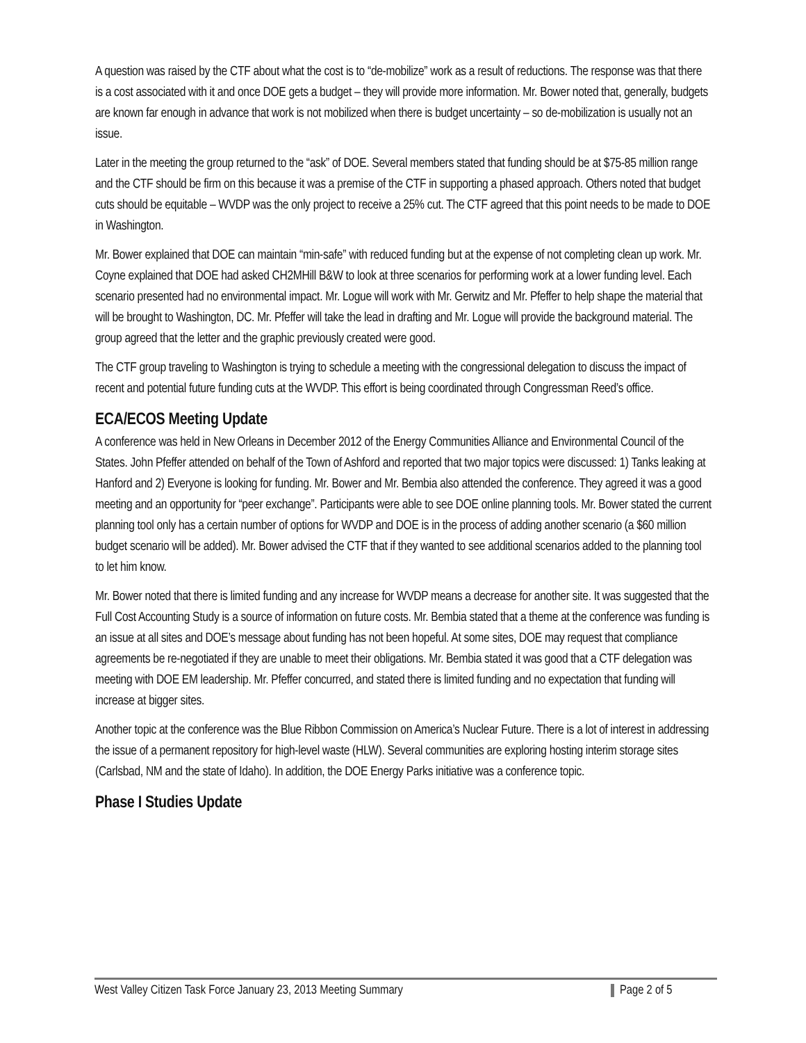A question was raised by the CTF about what the cost is to “de-mobilize” work as a result of reductions. The response was that there is a cost associated with it and once DOE gets a budget – they will provide more information. Mr. Bower noted that, generally, budgets are known far enough in advance that work is not mobilized when there is budget uncertainty – so de-mobilization is usually not an issue.
Later in the meeting the group returned to the “ask” of DOE. Several members stated that funding should be at $75-85 million range and the CTF should be firm on this because it was a premise of the CTF in supporting a phased approach. Others noted that budget cuts should be equitable – WVDP was the only project to receive a 25% cut. The CTF agreed that this point needs to be made to DOE in Washington.
Mr. Bower explained that DOE can maintain “min-safe” with reduced funding but at the expense of not completing clean up work. Mr. Coyne explained that DOE had asked CH2MHill B&W to look at three scenarios for performing work at a lower funding level. Each scenario presented had no environmental impact. Mr. Logue will work with Mr. Gerwitz and Mr. Pfeffer to help shape the material that will be brought to Washington, DC. Mr. Pfeffer will take the lead in drafting and Mr. Logue will provide the background material. The group agreed that the letter and the graphic previously created were good.
The CTF group traveling to Washington is trying to schedule a meeting with the congressional delegation to discuss the impact of recent and potential future funding cuts at the WVDP. This effort is being coordinated through Congressman Reed’s office.
ECA/ECOS Meeting Update
A conference was held in New Orleans in December 2012 of the Energy Communities Alliance and Environmental Council of the States. John Pfeffer attended on behalf of the Town of Ashford and reported that two major topics were discussed: 1) Tanks leaking at Hanford and 2) Everyone is looking for funding. Mr. Bower and Mr. Bembia also attended the conference. They agreed it was a good meeting and an opportunity for “peer exchange”. Participants were able to see DOE online planning tools. Mr. Bower stated the current planning tool only has a certain number of options for WVDP and DOE is in the process of adding another scenario (a $60 million budget scenario will be added). Mr. Bower advised the CTF that if they wanted to see additional scenarios added to the planning tool to let him know.
Mr. Bower noted that there is limited funding and any increase for WVDP means a decrease for another site. It was suggested that the Full Cost Accounting Study is a source of information on future costs. Mr. Bembia stated that a theme at the conference was funding is an issue at all sites and DOE’s message about funding has not been hopeful. At some sites, DOE may request that compliance agreements be re-negotiated if they are unable to meet their obligations. Mr. Bembia stated it was good that a CTF delegation was meeting with DOE EM leadership. Mr. Pfeffer concurred, and stated there is limited funding and no expectation that funding will increase at bigger sites.
Another topic at the conference was the Blue Ribbon Commission on America’s Nuclear Future. There is a lot of interest in addressing the issue of a permanent repository for high-level waste (HLW). Several communities are exploring hosting interim storage sites (Carlsbad, NM and the state of Idaho). In addition, the DOE Energy Parks initiative was a conference topic.
Phase I Studies Update
West Valley Citizen Task Force January 23, 2013 Meeting Summary Page 2 of 5